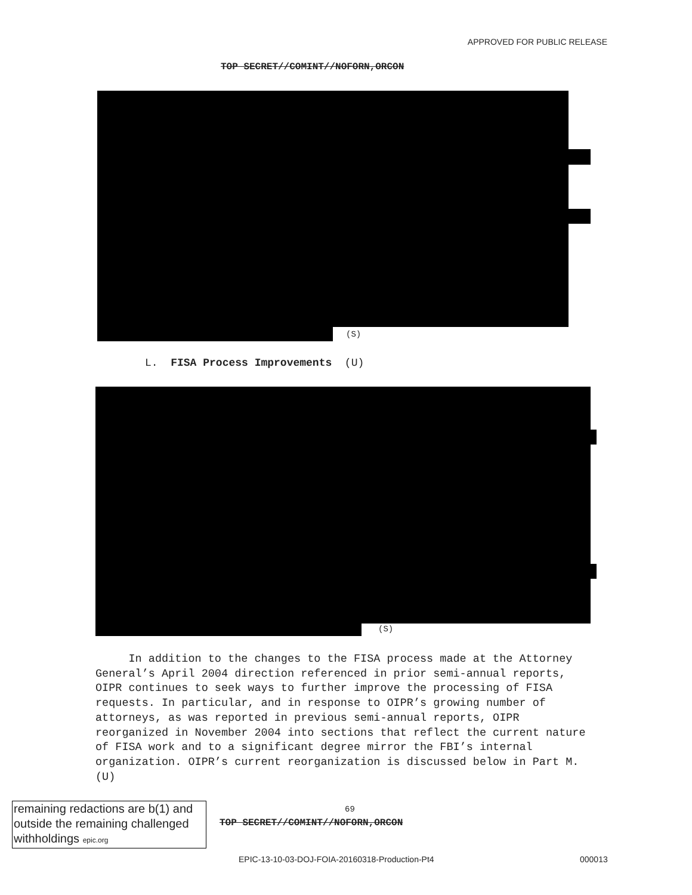APPROVED FOR PUBLIC RELEASE
TOP SECRET//COMINT//NOFORN,ORCON
(S)
L. FISA Process Improvements (U)
(S)
In addition to the changes to the FISA process made at the Attorney General’s April 2004 direction referenced in prior semi-annual reports, OIPR continues to seek ways to further improve the processing of FISA requests. In particular, and in response to OIPR’s growing number of attorneys, as was reported in previous semi-annual reports, OIPR reorganized in November 2004 into sections that reflect the current nature of FISA work and to a significant degree mirror the FBI’s internal organization. OIPR’s current reorganization is discussed below in Part M. (U)
remaining redactions are b(1) and outside the remaining challenged withholdings epic.org
69
TOP SECRET//COMINT//NOFORN,ORCON
EPIC-13-10-03-DOJ-FOIA-20160318-Production-Pt4
000013